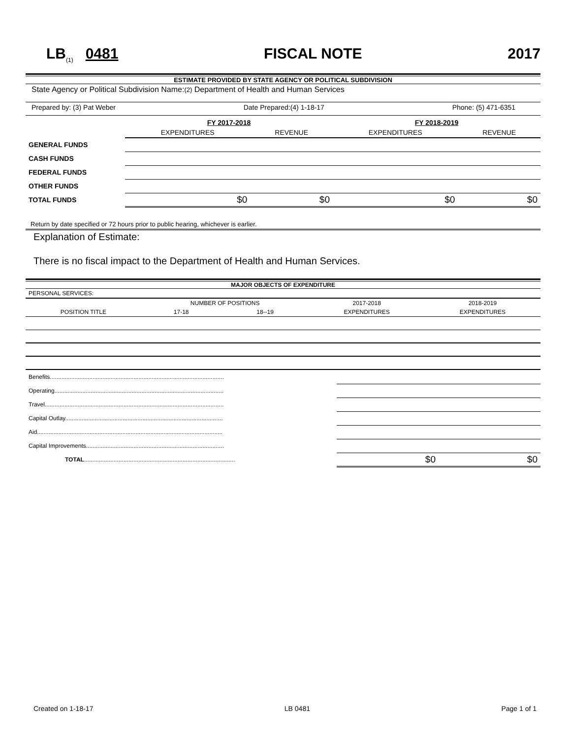LB<sub>(1)</sub> 0481 FISCAL NOTE 2017
ESTIMATE PROVIDED BY STATE AGENCY OR POLITICAL SUBDIVISION
State Agency or Political Subdivision Name:(2) Department of Health and Human Services
Prepared by: (3) Pat Weber Date Prepared:(4) 1-18-17 Phone: (5) 471-6351
| | FY 2017-2018 | | FY 2018-2019 | |
| | EXPENDITURES | REVENUE | EXPENDITURES | REVENUE |
| GENERAL FUNDS | | | | |
| CASH FUNDS | | | | |
| FEDERAL FUNDS | | | | |
| OTHER FUNDS | | | | |
| TOTAL FUNDS | $0 | $0 | $0 | $0 |
Return by date specified or 72 hours prior to public hearing, whichever is earlier.
Explanation of Estimate:
There is no fiscal impact to the Department of Health and Human Services.
MAJOR OBJECTS OF EXPENDITURE
| PERSONAL SERVICES: | | | | |
| POSITION TITLE | NUMBER OF POSITIONS | | 2017-2018 | 2018-2019 |
| | 17-18 | 18--19 | EXPENDITURES | EXPENDITURES |
| Benefits.......................................................................................................... | | |
| Operating....................................................................................................... | | |
| Travel............................................................................................................. | | |
| Capital Outlay................................................................................................ | | |
| Aid................................................................................................................. | | |
| Capital Improvements.................................................................................... | | |
| TOTAL ............................................................................................ | $0 | $0 |
Created on 1-18-17 LB 0481 Page 1 of 1